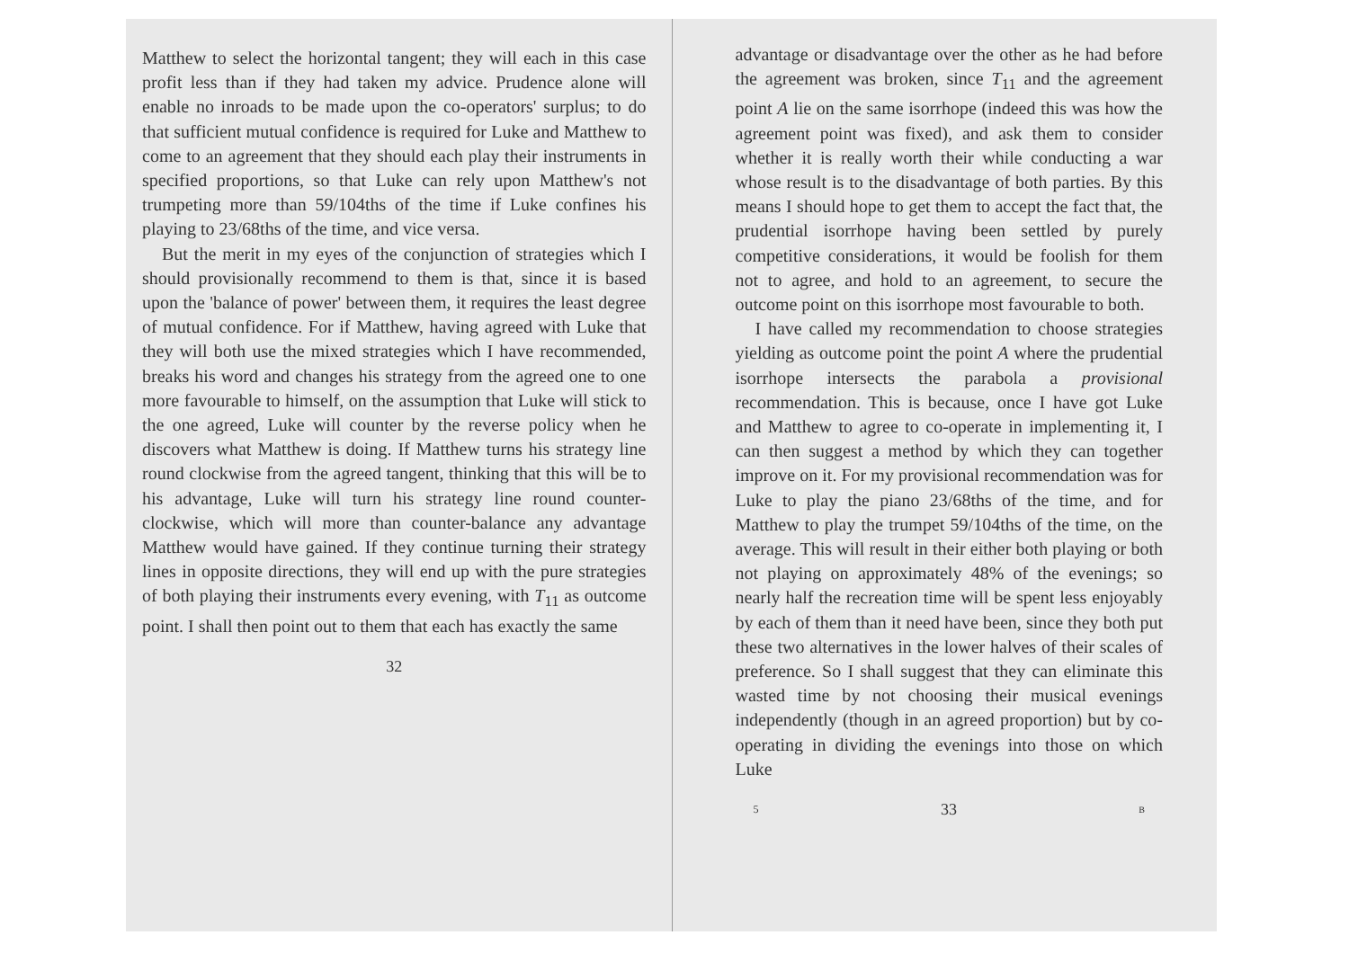Matthew to select the horizontal tangent; they will each in this case profit less than if they had taken my advice. Prudence alone will enable no inroads to be made upon the co-operators' surplus; to do that sufficient mutual confidence is required for Luke and Matthew to come to an agreement that they should each play their instruments in specified proportions, so that Luke can rely upon Matthew's not trumpeting more than 59/104ths of the time if Luke confines his playing to 23/68ths of the time, and vice versa.
But the merit in my eyes of the conjunction of strategies which I should provisionally recommend to them is that, since it is based upon the 'balance of power' between them, it requires the least degree of mutual confidence. For if Matthew, having agreed with Luke that they will both use the mixed strategies which I have recommended, breaks his word and changes his strategy from the agreed one to one more favourable to himself, on the assumption that Luke will stick to the one agreed, Luke will counter by the reverse policy when he discovers what Matthew is doing. If Matthew turns his strategy line round clockwise from the agreed tangent, thinking that this will be to his advantage, Luke will turn his strategy line round counter-clockwise, which will more than counter-balance any advantage Matthew would have gained. If they continue turning their strategy lines in opposite directions, they will end up with the pure strategies of both playing their instruments every evening, with T<sub>11</sub> as outcome point. I shall then point out to them that each has exactly the same
32
advantage or disadvantage over the other as he had before the agreement was broken, since T<sub>11</sub> and the agreement point A lie on the same isorrhope (indeed this was how the agreement point was fixed), and ask them to consider whether it is really worth their while conducting a war whose result is to the disadvantage of both parties. By this means I should hope to get them to accept the fact that, the prudential isorrhope having been settled by purely competitive considerations, it would be foolish for them not to agree, and hold to an agreement, to secure the outcome point on this isorrhope most favourable to both.
I have called my recommendation to choose strategies yielding as outcome point the point A where the prudential isorrhope intersects the parabola a provisional recommendation. This is because, once I have got Luke and Matthew to agree to co-operate in implementing it, I can then suggest a method by which they can together improve on it. For my provisional recommendation was for Luke to play the piano 23/68ths of the time, and for Matthew to play the trumpet 59/104ths of the time, on the average. This will result in their either both playing or both not playing on approximately 48% of the evenings; so nearly half the recreation time will be spent less enjoyably by each of them than it need have been, since they both put these two alternatives in the lower halves of their scales of preference. So I shall suggest that they can eliminate this wasted time by not choosing their musical evenings independently (though in an agreed proportion) but by co-operating in dividing the evenings into those on which Luke
5 33 B